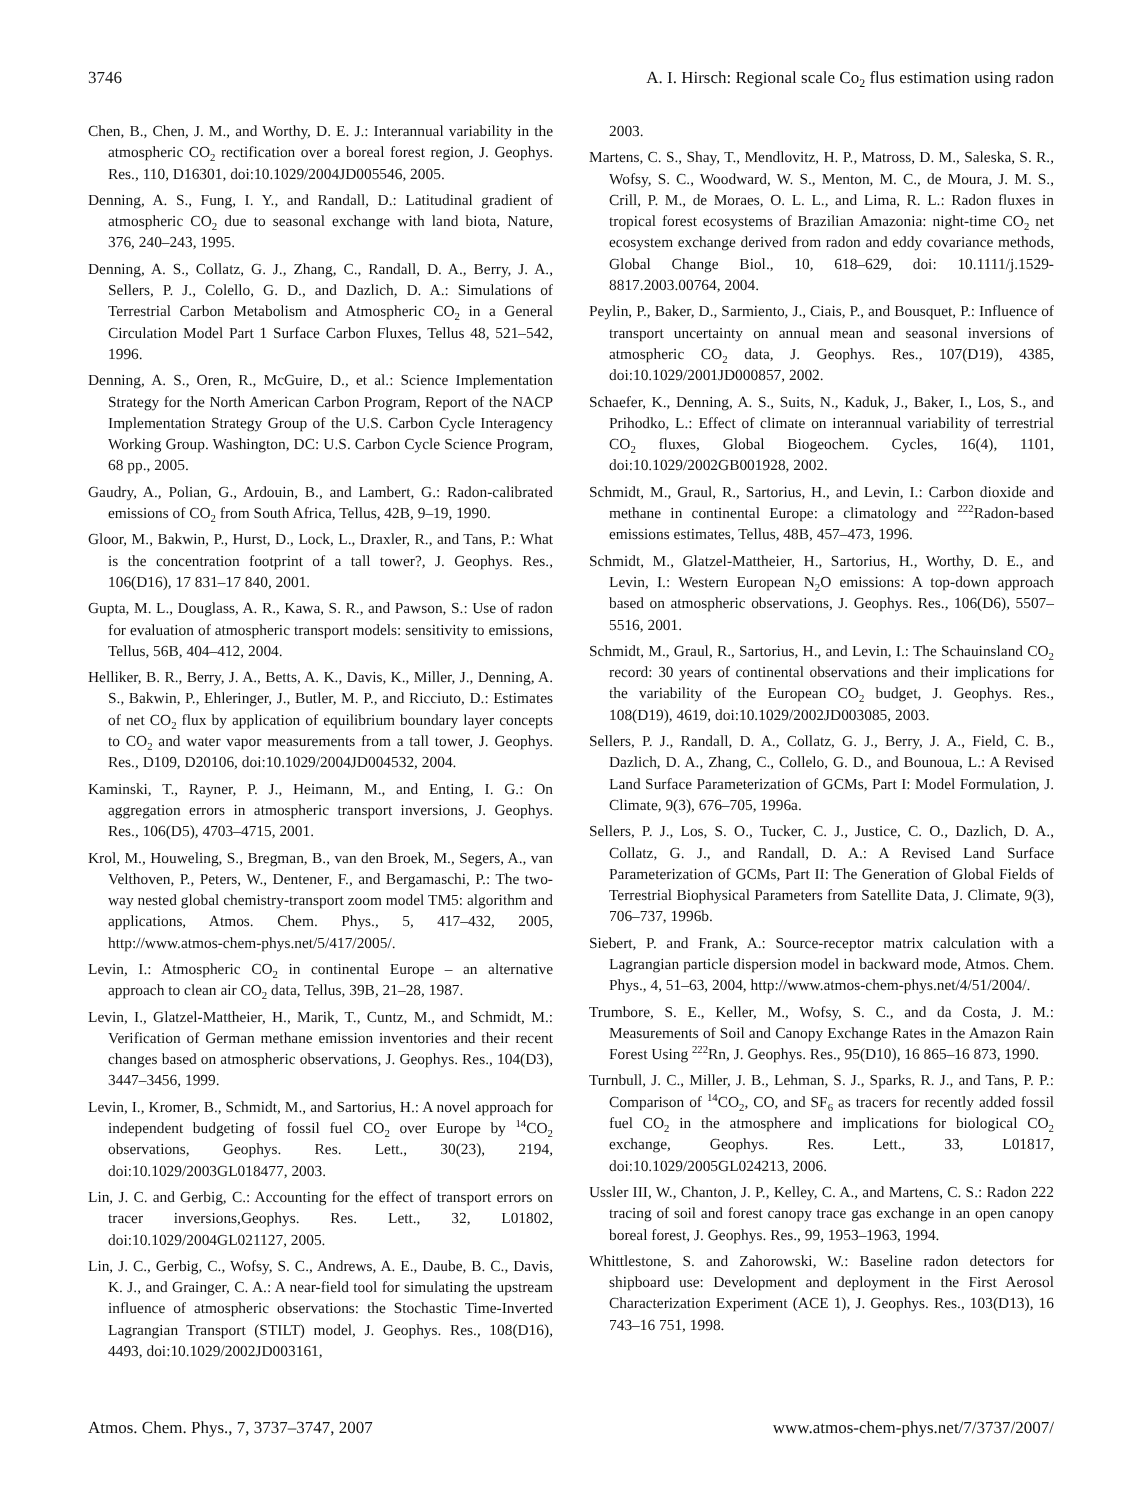3746 A. I. Hirsch: Regional scale Co<sub>2</sub> flus estimation using radon
Chen, B., Chen, J. M., and Worthy, D. E. J.: Interannual variability in the atmospheric CO<sub>2</sub> rectification over a boreal forest region, J. Geophys. Res., 110, D16301, doi:10.1029/2004JD005546, 2005.
Denning, A. S., Fung, I. Y., and Randall, D.: Latitudinal gradient of atmospheric CO<sub>2</sub> due to seasonal exchange with land biota, Nature, 376, 240–243, 1995.
Denning, A. S., Collatz, G. J., Zhang, C., Randall, D. A., Berry, J. A., Sellers, P. J., Colello, G. D., and Dazlich, D. A.: Simulations of Terrestrial Carbon Metabolism and Atmospheric CO<sub>2</sub> in a General Circulation Model Part 1 Surface Carbon Fluxes, Tellus 48, 521–542, 1996.
Denning, A. S., Oren, R., McGuire, D., et al.: Science Implementation Strategy for the North American Carbon Program, Report of the NACP Implementation Strategy Group of the U.S. Carbon Cycle Interagency Working Group. Washington, DC: U.S. Carbon Cycle Science Program, 68 pp., 2005.
Gaudry, A., Polian, G., Ardouin, B., and Lambert, G.: Radon-calibrated emissions of CO<sub>2</sub> from South Africa, Tellus, 42B, 9–19, 1990.
Gloor, M., Bakwin, P., Hurst, D., Lock, L., Draxler, R., and Tans, P.: What is the concentration footprint of a tall tower?, J. Geophys. Res., 106(D16), 17 831–17 840, 2001.
Gupta, M. L., Douglass, A. R., Kawa, S. R., and Pawson, S.: Use of radon for evaluation of atmospheric transport models: sensitivity to emissions, Tellus, 56B, 404–412, 2004.
Helliker, B. R., Berry, J. A., Betts, A. K., Davis, K., Miller, J., Denning, A. S., Bakwin, P., Ehleringer, J., Butler, M. P., and Ricciuto, D.: Estimates of net CO<sub>2</sub> flux by application of equilibrium boundary layer concepts to CO<sub>2</sub> and water vapor measurements from a tall tower, J. Geophys. Res., D109, D20106, doi:10.1029/2004JD004532, 2004.
Kaminski, T., Rayner, P. J., Heimann, M., and Enting, I. G.: On aggregation errors in atmospheric transport inversions, J. Geophys. Res., 106(D5), 4703–4715, 2001.
Krol, M., Houweling, S., Bregman, B., van den Broek, M., Segers, A., van Velthoven, P., Peters, W., Dentener, F., and Bergamaschi, P.: The two-way nested global chemistry-transport zoom model TM5: algorithm and applications, Atmos. Chem. Phys., 5, 417–432, 2005, http://www.atmos-chem-phys.net/5/417/2005/.
Levin, I.: Atmospheric CO<sub>2</sub> in continental Europe – an alternative approach to clean air CO<sub>2</sub> data, Tellus, 39B, 21–28, 1987.
Levin, I., Glatzel-Mattheier, H., Marik, T., Cuntz, M., and Schmidt, M.: Verification of German methane emission inventories and their recent changes based on atmospheric observations, J. Geophys. Res., 104(D3), 3447–3456, 1999.
Levin, I., Kromer, B., Schmidt, M., and Sartorius, H.: A novel approach for independent budgeting of fossil fuel CO<sub>2</sub> over Europe by <sup>14</sup>CO<sub>2</sub> observations, Geophys. Res. Lett., 30(23), 2194, doi:10.1029/2003GL018477, 2003.
Lin, J. C. and Gerbig, C.: Accounting for the effect of transport errors on tracer inversions,Geophys. Res. Lett., 32, L01802, doi:10.1029/2004GL021127, 2005.
Lin, J. C., Gerbig, C., Wofsy, S. C., Andrews, A. E., Daube, B. C., Davis, K. J., and Grainger, C. A.: A near-field tool for simulating the upstream influence of atmospheric observations: the Stochastic Time-Inverted Lagrangian Transport (STILT) model, J. Geophys. Res., 108(D16), 4493, doi:10.1029/2002JD003161,
2003.
Martens, C. S., Shay, T., Mendlovitz, H. P., Matross, D. M., Saleska, S. R., Wofsy, S. C., Woodward, W. S., Menton, M. C., de Moura, J. M. S., Crill, P. M., de Moraes, O. L. L., and Lima, R. L.: Radon fluxes in tropical forest ecosystems of Brazilian Amazonia: night-time CO<sub>2</sub> net ecosystem exchange derived from radon and eddy covariance methods, Global Change Biol., 10, 618–629, doi: 10.1111/j.1529-8817.2003.00764, 2004.
Peylin, P., Baker, D., Sarmiento, J., Ciais, P., and Bousquet, P.: Influence of transport uncertainty on annual mean and seasonal inversions of atmospheric CO<sub>2</sub> data, J. Geophys. Res., 107(D19), 4385, doi:10.1029/2001JD000857, 2002.
Schaefer, K., Denning, A. S., Suits, N., Kaduk, J., Baker, I., Los, S., and Prihodko, L.: Effect of climate on interannual variability of terrestrial CO<sub>2</sub> fluxes, Global Biogeochem. Cycles, 16(4), 1101, doi:10.1029/2002GB001928, 2002.
Schmidt, M., Graul, R., Sartorius, H., and Levin, I.: Carbon dioxide and methane in continental Europe: a climatology and <sup>222</sup>Radon-based emissions estimates, Tellus, 48B, 457–473, 1996.
Schmidt, M., Glatzel-Mattheier, H., Sartorius, H., Worthy, D. E., and Levin, I.: Western European N<sub>2</sub>O emissions: A top-down approach based on atmospheric observations, J. Geophys. Res., 106(D6), 5507–5516, 2001.
Schmidt, M., Graul, R., Sartorius, H., and Levin, I.: The Schauinsland CO<sub>2</sub> record: 30 years of continental observations and their implications for the variability of the European CO<sub>2</sub> budget, J. Geophys. Res., 108(D19), 4619, doi:10.1029/2002JD003085, 2003.
Sellers, P. J., Randall, D. A., Collatz, G. J., Berry, J. A., Field, C. B., Dazlich, D. A., Zhang, C., Collelo, G. D., and Bounoua, L.: A Revised Land Surface Parameterization of GCMs, Part I: Model Formulation, J. Climate, 9(3), 676–705, 1996a.
Sellers, P. J., Los, S. O., Tucker, C. J., Justice, C. O., Dazlich, D. A., Collatz, G. J., and Randall, D. A.: A Revised Land Surface Parameterization of GCMs, Part II: The Generation of Global Fields of Terrestrial Biophysical Parameters from Satellite Data, J. Climate, 9(3), 706–737, 1996b.
Siebert, P. and Frank, A.: Source-receptor matrix calculation with a Lagrangian particle dispersion model in backward mode, Atmos. Chem. Phys., 4, 51–63, 2004, http://www.atmos-chem-phys.net/4/51/2004/.
Trumbore, S. E., Keller, M., Wofsy, S. C., and da Costa, J. M.: Measurements of Soil and Canopy Exchange Rates in the Amazon Rain Forest Using <sup>222</sup>Rn, J. Geophys. Res., 95(D10), 16 865–16 873, 1990.
Turnbull, J. C., Miller, J. B., Lehman, S. J., Sparks, R. J., and Tans, P. P.: Comparison of <sup>14</sup>CO<sub>2</sub>, CO, and SF<sub>6</sub> as tracers for recently added fossil fuel CO<sub>2</sub> in the atmosphere and implications for biological CO<sub>2</sub> exchange, Geophys. Res. Lett., 33, L01817, doi:10.1029/2005GL024213, 2006.
Ussler III, W., Chanton, J. P., Kelley, C. A., and Martens, C. S.: Radon 222 tracing of soil and forest canopy trace gas exchange in an open canopy boreal forest, J. Geophys. Res., 99, 1953–1963, 1994.
Whittlestone, S. and Zahorowski, W.: Baseline radon detectors for shipboard use: Development and deployment in the First Aerosol Characterization Experiment (ACE 1), J. Geophys. Res., 103(D13), 16 743–16 751, 1998.
Atmos. Chem. Phys., 7, 3737–3747, 2007 www.atmos-chem-phys.net/7/3737/2007/